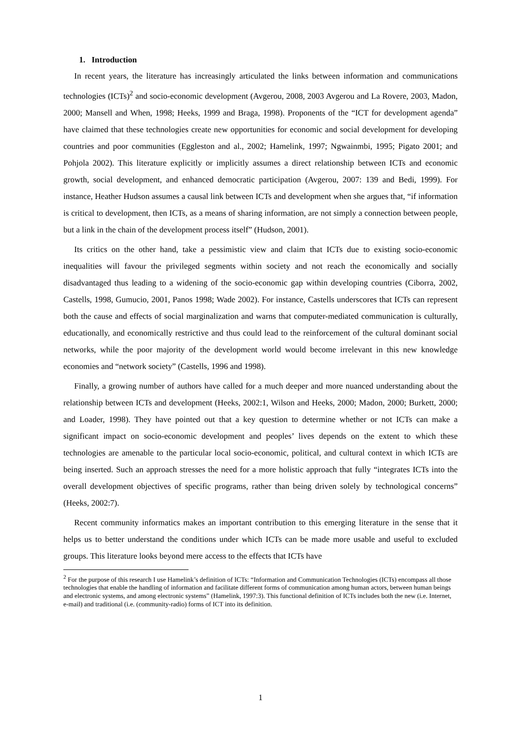1. Introduction
In recent years, the literature has increasingly articulated the links between information and communications technologies (ICTs)<sup>2</sup> and socio-economic development (Avgerou, 2008, 2003 Avgerou and La Rovere, 2003, Madon, 2000; Mansell and When, 1998; Heeks, 1999 and Braga, 1998). Proponents of the “ICT for development agenda” have claimed that these technologies create new opportunities for economic and social development for developing countries and poor communities (Eggleston and al., 2002; Hamelink, 1997; Ngwainmbi, 1995; Pigato 2001; and Pohjola 2002). This literature explicitly or implicitly assumes a direct relationship between ICTs and economic growth, social development, and enhanced democratic participation (Avgerou, 2007: 139 and Bedi, 1999). For instance, Heather Hudson assumes a causal link between ICTs and development when she argues that, “if information is critical to development, then ICTs, as a means of sharing information, are not simply a connection between people, but a link in the chain of the development process itself” (Hudson, 2001).
Its critics on the other hand, take a pessimistic view and claim that ICTs due to existing socio-economic inequalities will favour the privileged segments within society and not reach the economically and socially disadvantaged thus leading to a widening of the socio-economic gap within developing countries (Ciborra, 2002, Castells, 1998, Gumucio, 2001, Panos 1998; Wade 2002). For instance, Castells underscores that ICTs can represent both the cause and effects of social marginalization and warns that computer-mediated communication is culturally, educationally, and economically restrictive and thus could lead to the reinforcement of the cultural dominant social networks, while the poor majority of the development world would become irrelevant in this new knowledge economies and “network society” (Castells, 1996 and 1998).
Finally, a growing number of authors have called for a much deeper and more nuanced understanding about the relationship between ICTs and development (Heeks, 2002:1, Wilson and Heeks, 2000; Madon, 2000; Burkett, 2000; and Loader, 1998). They have pointed out that a key question to determine whether or not ICTs can make a significant impact on socio-economic development and peoples’ lives depends on the extent to which these technologies are amenable to the particular local socio-economic, political, and cultural context in which ICTs are being inserted. Such an approach stresses the need for a more holistic approach that fully “integrates ICTs into the overall development objectives of specific programs, rather than being driven solely by technological concerns” (Heeks, 2002:7).
Recent community informatics makes an important contribution to this emerging literature in the sense that it helps us to better understand the conditions under which ICTs can be made more usable and useful to excluded groups. This literature looks beyond mere access to the effects that ICTs have
<sup>2</sup> For the purpose of this research I use Hamelink’s definition of ICTs: “Information and Communication Technologies (ICTs) encompass all those technologies that enable the handling of information and facilitate different forms of communication among human actors, between human beings and electronic systems, and among electronic systems” (Hamelink, 1997:3). This functional definition of ICTs includes both the new (i.e. Internet, e-mail) and traditional (i.e. (community-radio) forms of ICT into its definition.
1